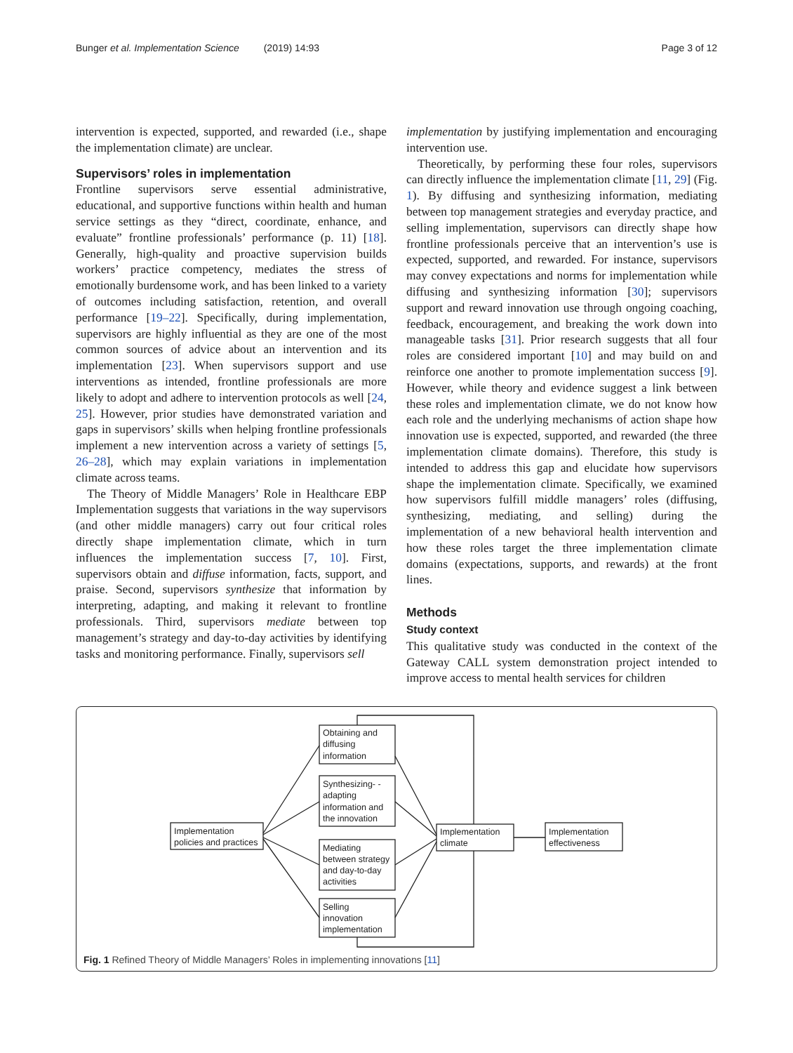Bunger et al. Implementation Science (2019) 14:93 Page 3 of 12
intervention is expected, supported, and rewarded (i.e., shape the implementation climate) are unclear.
Supervisors’ roles in implementation
Frontline supervisors serve essential administrative, educational, and supportive functions within health and human service settings as they “direct, coordinate, enhance, and evaluate” frontline professionals’ performance (p. 11) [18]. Generally, high-quality and proactive supervision builds workers’ practice competency, mediates the stress of emotionally burdensome work, and has been linked to a variety of outcomes including satisfaction, retention, and overall performance [19–22]. Specifically, during implementation, supervisors are highly influential as they are one of the most common sources of advice about an intervention and its implementation [23]. When supervisors support and use interventions as intended, frontline professionals are more likely to adopt and adhere to intervention protocols as well [24, 25]. However, prior studies have demonstrated variation and gaps in supervisors’ skills when helping frontline professionals implement a new intervention across a variety of settings [5, 26–28], which may explain variations in implementation climate across teams.
The Theory of Middle Managers’ Role in Healthcare EBP Implementation suggests that variations in the way supervisors (and other middle managers) carry out four critical roles directly shape implementation climate, which in turn influences the implementation success [7, 10]. First, supervisors obtain and diffuse information, facts, support, and praise. Second, supervisors synthesize that information by interpreting, adapting, and making it relevant to frontline professionals. Third, supervisors mediate between top management’s strategy and day-to-day activities by identifying tasks and monitoring performance. Finally, supervisors sell
implementation by justifying implementation and encouraging intervention use.
Theoretically, by performing these four roles, supervisors can directly influence the implementation climate [11, 29] (Fig. 1). By diffusing and synthesizing information, mediating between top management strategies and everyday practice, and selling implementation, supervisors can directly shape how frontline professionals perceive that an intervention’s use is expected, supported, and rewarded. For instance, supervisors may convey expectations and norms for implementation while diffusing and synthesizing information [30]; supervisors support and reward innovation use through ongoing coaching, feedback, encouragement, and breaking the work down into manageable tasks [31]. Prior research suggests that all four roles are considered important [10] and may build on and reinforce one another to promote implementation success [9]. However, while theory and evidence suggest a link between these roles and implementation climate, we do not know how each role and the underlying mechanisms of action shape how innovation use is expected, supported, and rewarded (the three implementation climate domains). Therefore, this study is intended to address this gap and elucidate how supervisors shape the implementation climate. Specifically, we examined how supervisors fulfill middle managers’ roles (diffusing, synthesizing, mediating, and selling) during the implementation of a new behavioral health intervention and how these roles target the three implementation climate domains (expectations, supports, and rewards) at the front lines.
Methods
Study context
This qualitative study was conducted in the context of the Gateway CALL system demonstration project intended to improve access to mental health services for children
Implementation
policies and practices
Obtaining and
diffusing
information
Synthesizing- -
adapting
information and
the innovation
Mediating
between strategy
and day-to-day
activities
Selling
innovation
implementation
Implementation
climate
Implementation
effectiveness
Fig. 1 Refined Theory of Middle Managers’ Roles in implementing innovations [11]